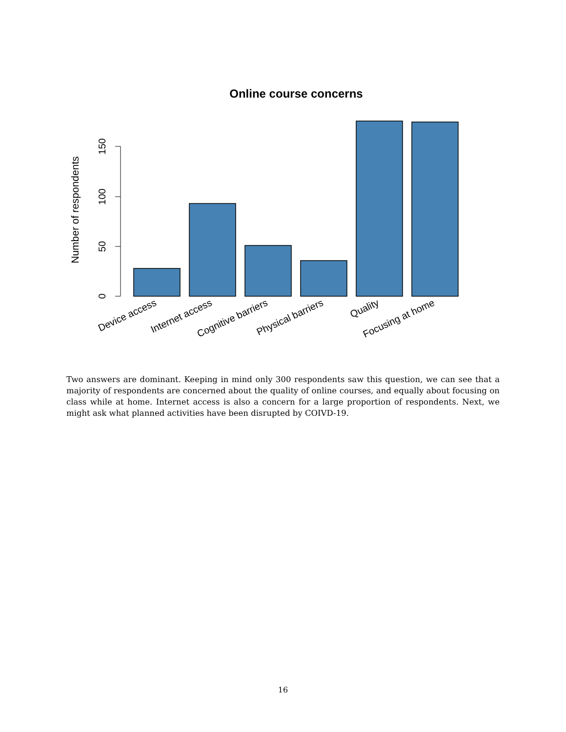Online course concerns
Number of respondents
0
50
100
150
Device access
Internet access
Cognitive barriers
Physical barriers
Quality
Focusing at home
Two answers are dominant. Keeping in mind only 300 respondents saw this question, we can see that a majority of respondents are concerned about the quality of online courses, and equally about focusing on class while at home. Internet access is also a concern for a large proportion of respondents. Next, we might ask what planned activities have been disrupted by COIVD-19.
16